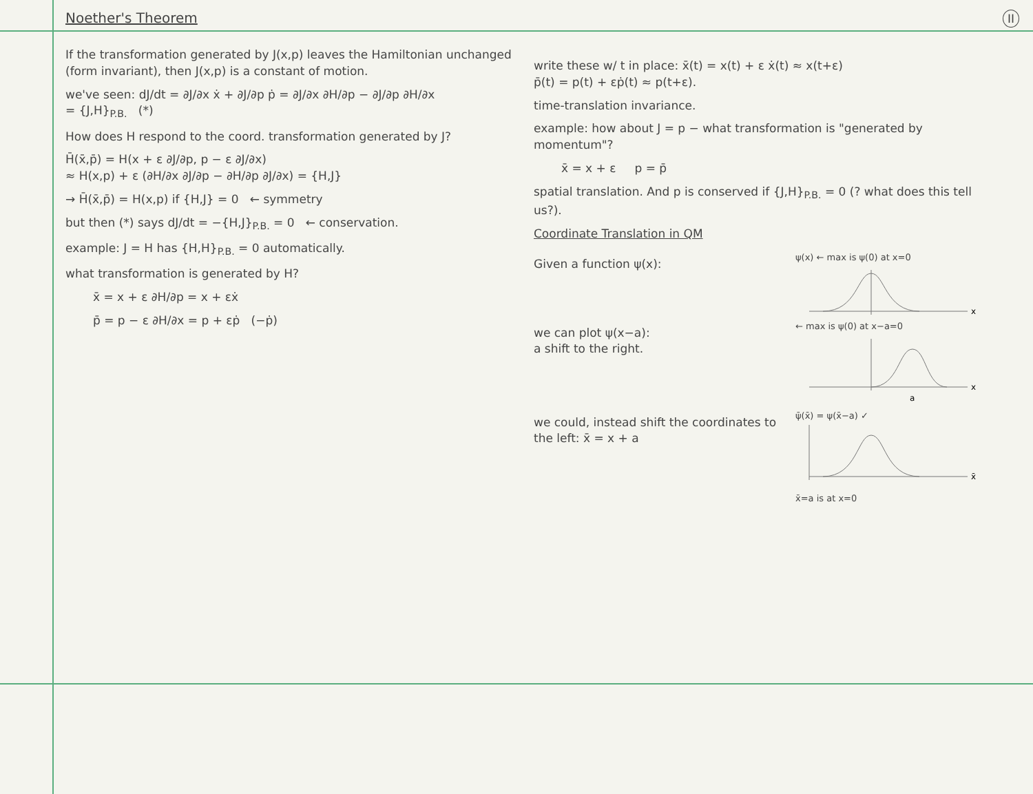II
Noether's Theorem
If the transformation generated by J(x,p) leaves the Hamiltonian unchanged (form invariant), then J(x,p) is a constant of motion.
we've seen: dJ/dt = ∂J/∂x ẋ + ∂J/∂p ṗ = ∂J/∂x ∂H/∂p − ∂J/∂p ∂H/∂x
= {J,H}<sub>P.B.</sub> (*)
How does H respond to the coord. transformation generated by J?
H̄(x̄,p̄) = H(x + ε ∂J/∂p, p − ε ∂J/∂x)
≈ H(x,p) + ε (∂H/∂x ∂J/∂p − ∂H/∂p ∂J/∂x) = {H,J}
→ H̄(x̄,p̄) = H(x,p) if {H,J} = 0 ← symmetry
but then (*) says dJ/dt = −{H,J}<sub>P.B.</sub> = 0 ← conservation.
example: J = H has {H,H}<sub>P.B.</sub> = 0 automatically.
what transformation is generated by H?
x̄ = x + ε ∂H/∂p = x + εẋ
p̄ = p − ε ∂H/∂x = p + εṗ (−ṗ)
write these w/ t in place: x̄(t) = x(t) + ε ẋ(t) ≈ x(t+ε)
p̄(t) = p(t) + εṗ(t) ≈ p(t+ε).
time-translation invariance.
example: how about J = p − what transformation is "generated by momentum"?
x̄ = x + ε p = p̄
spatial translation. And p is conserved if {J,H}<sub>P.B.</sub> = 0 (? what does this tell us?).
Coordinate Translation in QM
Given a function ψ(x):
ψ(x) ← max is ψ(0) at x=0
x
we can plot ψ(x−a):
a shift to the right.
← max is ψ(0) at x−a=0
x
a
we could, instead shift the coordinates to the left: x̄ = x + a
ψ̄(x̄) = ψ(x̄−a) ✓
x̄
x̄=a is at x=0